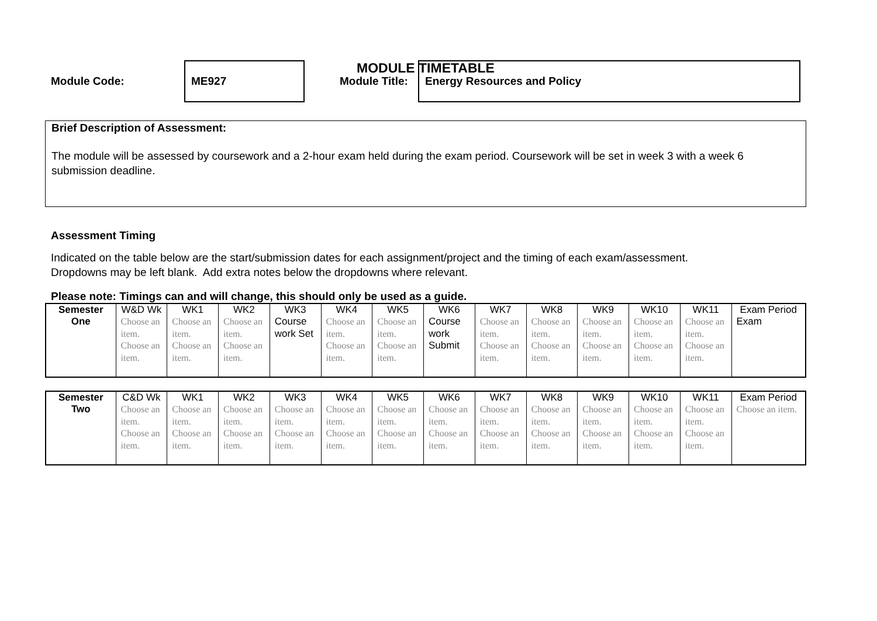MODULE TIMETABLE
Module Code:
ME927
Module Title:
Energy Resources and Policy
Brief Description of Assessment:
The module will be assessed by coursework and a 2-hour exam held during the exam period. Coursework will be set in week 3 with a week 6 submission deadline.
Assessment Timing
Indicated on the table below are the start/submission dates for each assignment/project and the timing of each exam/assessment.
Dropdowns may be left blank. Add extra notes below the dropdowns where relevant.
Please note: Timings can and will change, this should only be used as a guide.
| Semester | W&D Wk | WK1 | WK2 | WK3 | WK4 | WK5 | WK6 | WK7 | WK8 | WK9 | WK10 | WK11 | Exam Period |
| One | Choose an item. Choose an item. | Choose an item. Choose an item. | Choose an item. Choose an item. | Course work Set | Choose an item. Choose an item. | Choose an item. Choose an item. | Course work Submit | Choose an item. Choose an item. | Choose an item. Choose an item. | Choose an item. Choose an item. | Choose an item. Choose an item. | Choose an item. Choose an item. | Exam |
| Semester | C&D Wk | WK1 | WK2 | WK3 | WK4 | WK5 | WK6 | WK7 | WK8 | WK9 | WK10 | WK11 | Exam Period |
| Two | Choose an item. Choose an item. | Choose an item. Choose an item. | Choose an item. Choose an item. | Choose an item. Choose an item. | Choose an item. Choose an item. | Choose an item. Choose an item. | Choose an item. Choose an item. | Choose an item. Choose an item. | Choose an item. Choose an item. | Choose an item. Choose an item. | Choose an item. Choose an item. | Choose an item. Choose an item. | Choose an item. |